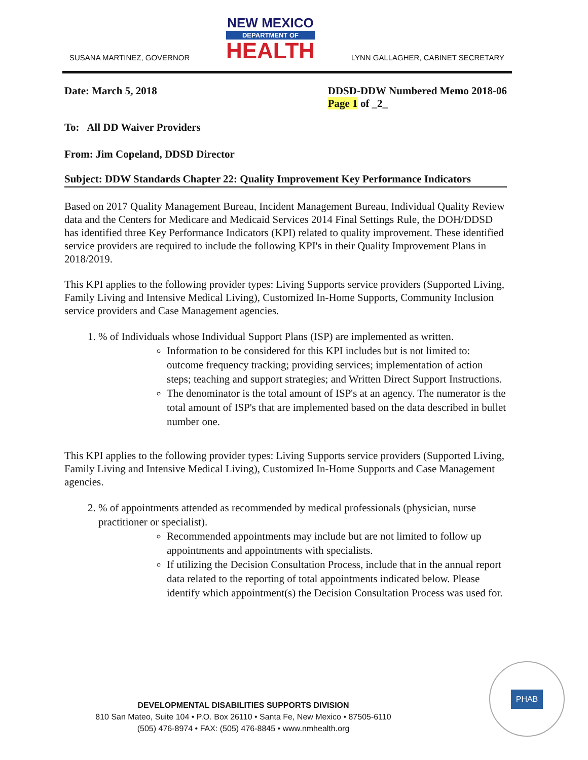SUSANA MARTINEZ, GOVERNOR
NEW MEXICO
DEPARTMENT OF
HEALTH
LYNN GALLAGHER, CABINET SECRETARY
Date: March 5, 2018 DDSD-DDW Numbered Memo 2018-06
Page 1 of _2_
To: All DD Waiver Providers
From: Jim Copeland, DDSD Director
Subject: DDW Standards Chapter 22: Quality Improvement Key Performance Indicators
Based on 2017 Quality Management Bureau, Incident Management Bureau, Individual Quality Review data and the Centers for Medicare and Medicaid Services 2014 Final Settings Rule, the DOH/DDSD has identified three Key Performance Indicators (KPI) related to quality improvement. These identified service providers are required to include the following KPI's in their Quality Improvement Plans in 2018/2019.
This KPI applies to the following provider types: Living Supports service providers (Supported Living, Family Living and Intensive Medical Living), Customized In-Home Supports, Community Inclusion service providers and Case Management agencies.
1. % of Individuals whose Individual Support Plans (ISP) are implemented as written.
Information to be considered for this KPI includes but is not limited to: outcome frequency tracking; providing services; implementation of action steps; teaching and support strategies; and Written Direct Support Instructions.
The denominator is the total amount of ISP's at an agency. The numerator is the total amount of ISP's that are implemented based on the data described in bullet number one.
This KPI applies to the following provider types: Living Supports service providers (Supported Living, Family Living and Intensive Medical Living), Customized In-Home Supports and Case Management agencies.
2. % of appointments attended as recommended by medical professionals (physician, nurse practitioner or specialist).
Recommended appointments may include but are not limited to follow up appointments and appointments with specialists.
If utilizing the Decision Consultation Process, include that in the annual report data related to the reporting of total appointments indicated below. Please identify which appointment(s) the Decision Consultation Process was used for.
DEVELOPMENTAL DISABILITIES SUPPORTS DIVISION
810 San Mateo, Suite 104 • P.O. Box 26110 • Santa Fe, New Mexico • 87505-6110
(505) 476-8974 • FAX: (505) 476-8845 • www.nmhealth.org
PHAB